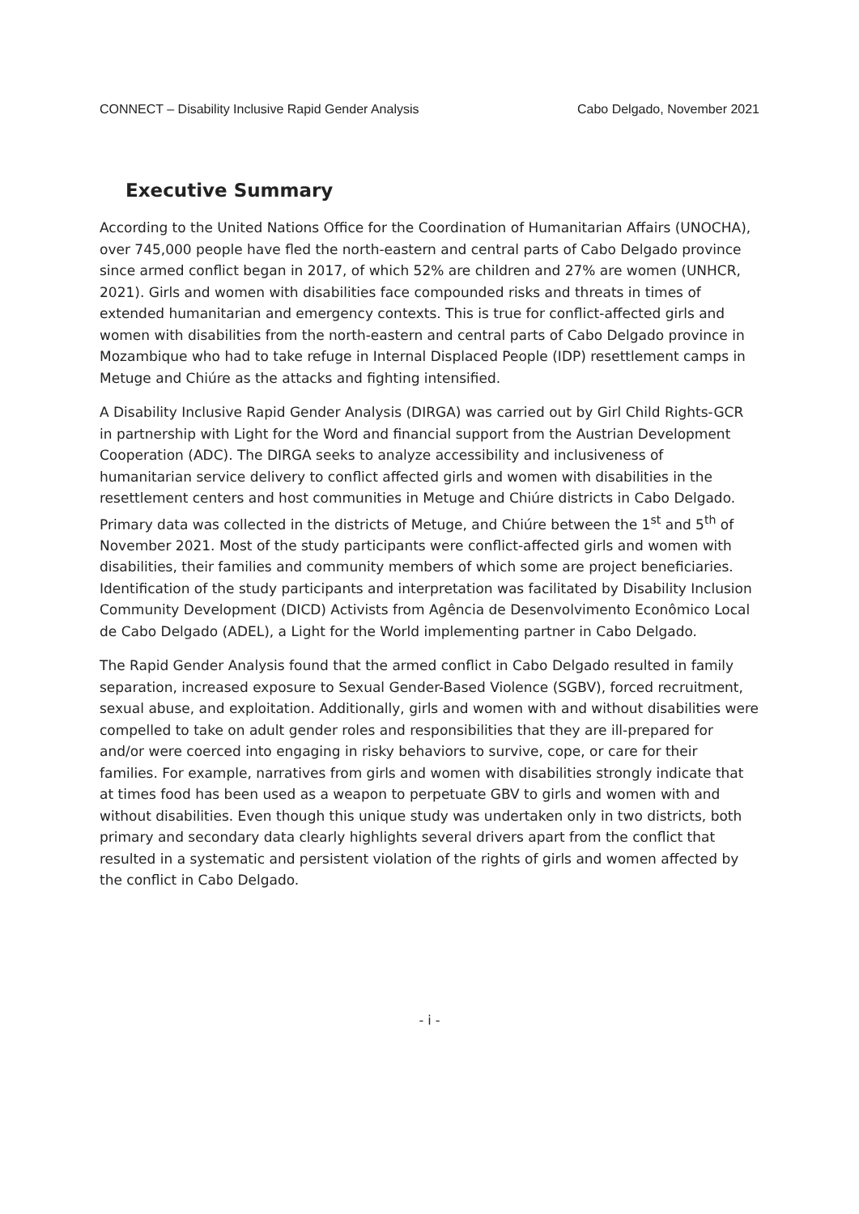CONNECT – Disability Inclusive Rapid Gender Analysis Cabo Delgado, November 2021
Executive Summary
According to the United Nations Office for the Coordination of Humanitarian Affairs (UNOCHA), over 745,000 people have fled the north-eastern and central parts of Cabo Delgado province since armed conflict began in 2017, of which 52% are children and 27% are women (UNHCR, 2021). Girls and women with disabilities face compounded risks and threats in times of extended humanitarian and emergency contexts. This is true for conflict-affected girls and women with disabilities from the north-eastern and central parts of Cabo Delgado province in Mozambique who had to take refuge in Internal Displaced People (IDP) resettlement camps in Metuge and Chiúre as the attacks and fighting intensified.
A Disability Inclusive Rapid Gender Analysis (DIRGA) was carried out by Girl Child Rights-GCR in partnership with Light for the Word and financial support from the Austrian Development Cooperation (ADC). The DIRGA seeks to analyze accessibility and inclusiveness of humanitarian service delivery to conflict affected girls and women with disabilities in the resettlement centers and host communities in Metuge and Chiúre districts in Cabo Delgado. Primary data was collected in the districts of Metuge, and Chiúre between the 1<sup>st</sup> and 5<sup>th</sup> of November 2021. Most of the study participants were conflict-affected girls and women with disabilities, their families and community members of which some are project beneficiaries. Identification of the study participants and interpretation was facilitated by Disability Inclusion Community Development (DICD) Activists from Agência de Desenvolvimento Econômico Local de Cabo Delgado (ADEL), a Light for the World implementing partner in Cabo Delgado.
The Rapid Gender Analysis found that the armed conflict in Cabo Delgado resulted in family separation, increased exposure to Sexual Gender-Based Violence (SGBV), forced recruitment, sexual abuse, and exploitation. Additionally, girls and women with and without disabilities were compelled to take on adult gender roles and responsibilities that they are ill-prepared for and/or were coerced into engaging in risky behaviors to survive, cope, or care for their families. For example, narratives from girls and women with disabilities strongly indicate that at times food has been used as a weapon to perpetuate GBV to girls and women with and without disabilities. Even though this unique study was undertaken only in two districts, both primary and secondary data clearly highlights several drivers apart from the conflict that resulted in a systematic and persistent violation of the rights of girls and women affected by the conflict in Cabo Delgado.
- i -